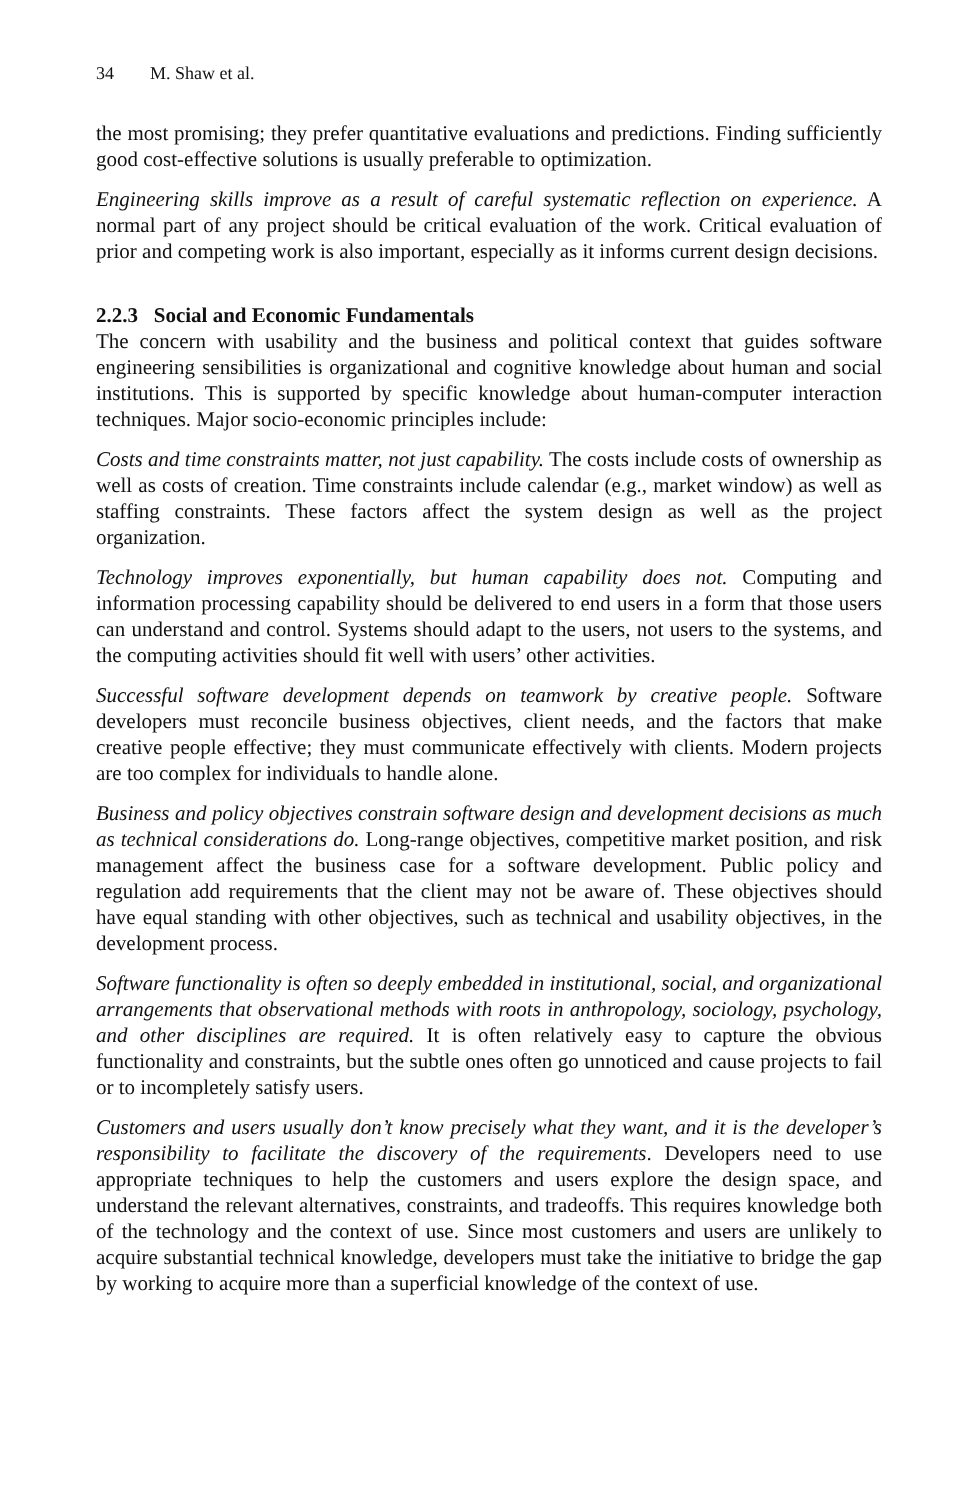34 M. Shaw et al.
the most promising; they prefer quantitative evaluations and predictions. Finding sufficiently good cost-effective solutions is usually preferable to optimization.
Engineering skills improve as a result of careful systematic reflection on experience. A normal part of any project should be critical evaluation of the work. Critical evaluation of prior and competing work is also important, especially as it informs current design decisions.
2.2.3 Social and Economic Fundamentals
The concern with usability and the business and political context that guides software engineering sensibilities is organizational and cognitive knowledge about human and social institutions. This is supported by specific knowledge about human-computer interaction techniques. Major socio-economic principles include:
Costs and time constraints matter, not just capability. The costs include costs of ownership as well as costs of creation. Time constraints include calendar (e.g., market window) as well as staffing constraints. These factors affect the system design as well as the project organization.
Technology improves exponentially, but human capability does not. Computing and information processing capability should be delivered to end users in a form that those users can understand and control. Systems should adapt to the users, not users to the systems, and the computing activities should fit well with users’ other activities.
Successful software development depends on teamwork by creative people. Software developers must reconcile business objectives, client needs, and the factors that make creative people effective; they must communicate effectively with clients. Modern projects are too complex for individuals to handle alone.
Business and policy objectives constrain software design and development decisions as much as technical considerations do. Long-range objectives, competitive market position, and risk management affect the business case for a software development. Public policy and regulation add requirements that the client may not be aware of. These objectives should have equal standing with other objectives, such as technical and usability objectives, in the development process.
Software functionality is often so deeply embedded in institutional, social, and organizational arrangements that observational methods with roots in anthropology, sociology, psychology, and other disciplines are required. It is often relatively easy to capture the obvious functionality and constraints, but the subtle ones often go unnoticed and cause projects to fail or to incompletely satisfy users.
Customers and users usually don’t know precisely what they want, and it is the developer’s responsibility to facilitate the discovery of the requirements. Developers need to use appropriate techniques to help the customers and users explore the design space, and understand the relevant alternatives, constraints, and tradeoffs. This requires knowledge both of the technology and the context of use. Since most customers and users are unlikely to acquire substantial technical knowledge, developers must take the initiative to bridge the gap by working to acquire more than a superficial knowledge of the context of use.